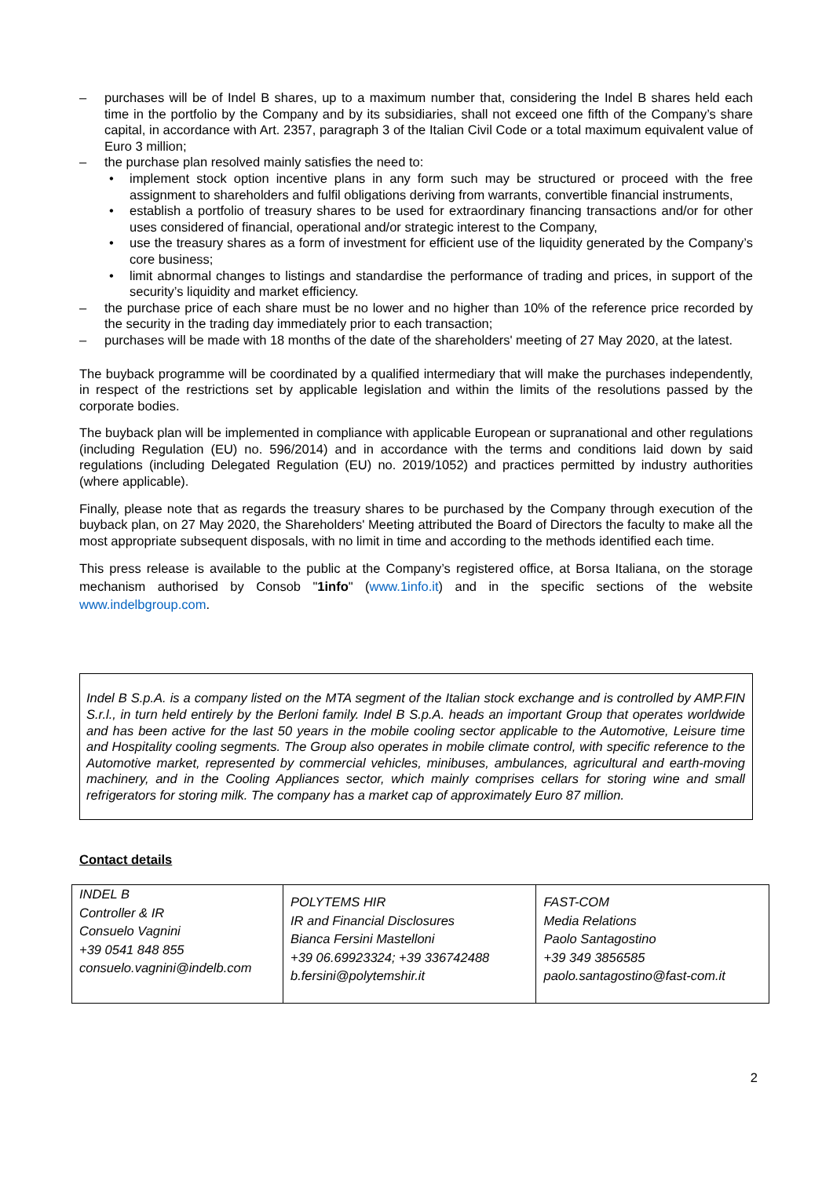– purchases will be of Indel B shares, up to a maximum number that, considering the Indel B shares held each time in the portfolio by the Company and by its subsidiaries, shall not exceed one fifth of the Company’s share capital, in accordance with Art. 2357, paragraph 3 of the Italian Civil Code or a total maximum equivalent value of Euro 3 million;
– the purchase plan resolved mainly satisfies the need to:
• implement stock option incentive plans in any form such may be structured or proceed with the free assignment to shareholders and fulfil obligations deriving from warrants, convertible financial instruments,
• establish a portfolio of treasury shares to be used for extraordinary financing transactions and/or for other uses considered of financial, operational and/or strategic interest to the Company,
• use the treasury shares as a form of investment for efficient use of the liquidity generated by the Company’s core business;
• limit abnormal changes to listings and standardise the performance of trading and prices, in support of the security’s liquidity and market efficiency.
– the purchase price of each share must be no lower and no higher than 10% of the reference price recorded by the security in the trading day immediately prior to each transaction;
– purchases will be made with 18 months of the date of the shareholders' meeting of 27 May 2020, at the latest.
The buyback programme will be coordinated by a qualified intermediary that will make the purchases independently, in respect of the restrictions set by applicable legislation and within the limits of the resolutions passed by the corporate bodies.
The buyback plan will be implemented in compliance with applicable European or supranational and other regulations (including Regulation (EU) no. 596/2014) and in accordance with the terms and conditions laid down by said regulations (including Delegated Regulation (EU) no. 2019/1052) and practices permitted by industry authorities (where applicable).
Finally, please note that as regards the treasury shares to be purchased by the Company through execution of the buyback plan, on 27 May 2020, the Shareholders' Meeting attributed the Board of Directors the faculty to make all the most appropriate subsequent disposals, with no limit in time and according to the methods identified each time.
This press release is available to the public at the Company’s registered office, at Borsa Italiana, on the storage mechanism authorised by Consob "1info" (www.1info.it) and in the specific sections of the website www.indelbgroup.com.
Indel B S.p.A. is a company listed on the MTA segment of the Italian stock exchange and is controlled by AMP.FIN S.r.l., in turn held entirely by the Berloni family. Indel B S.p.A. heads an important Group that operates worldwide and has been active for the last 50 years in the mobile cooling sector applicable to the Automotive, Leisure time and Hospitality cooling segments. The Group also operates in mobile climate control, with specific reference to the Automotive market, represented by commercial vehicles, minibuses, ambulances, agricultural and earth-moving machinery, and in the Cooling Appliances sector, which mainly comprises cellars for storing wine and small refrigerators for storing milk. The company has a market cap of approximately Euro 87 million.
Contact details
| INDEL B Controller & IR Consuelo Vagnini +39 0541 848 855 consuelo.vagnini@indelb.com | POLYTEMS HIR IR and Financial Disclosures Bianca Fersini Mastelloni +39 06.69923324; +39 336742488 b.fersini@polytemshir.it | FAST-COM Media Relations Paolo Santagostino +39 349 3856585 paolo.santagostino@fast-com.it |
2